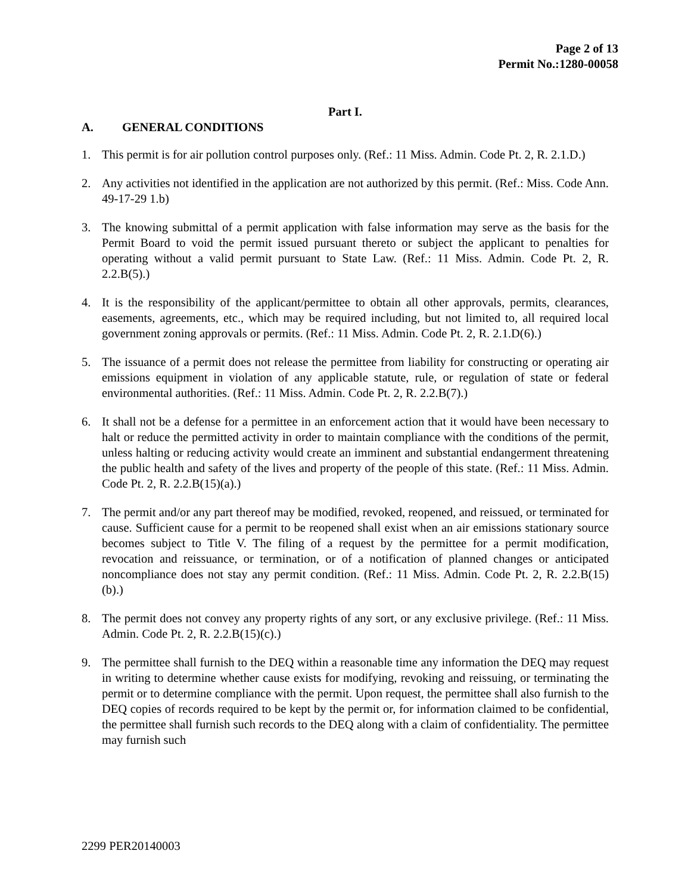Page 2 of 13
Permit No.:1280-00058
Part I.
A. GENERAL CONDITIONS
1. This permit is for air pollution control purposes only. (Ref.: 11 Miss. Admin. Code Pt. 2, R. 2.1.D.)
2. Any activities not identified in the application are not authorized by this permit. (Ref.: Miss. Code Ann. 49-17-29 1.b)
3. The knowing submittal of a permit application with false information may serve as the basis for the Permit Board to void the permit issued pursuant thereto or subject the applicant to penalties for operating without a valid permit pursuant to State Law. (Ref.: 11 Miss. Admin. Code Pt. 2, R. 2.2.B(5).)
4. It is the responsibility of the applicant/permittee to obtain all other approvals, permits, clearances, easements, agreements, etc., which may be required including, but not limited to, all required local government zoning approvals or permits. (Ref.: 11 Miss. Admin. Code Pt. 2, R. 2.1.D(6).)
5. The issuance of a permit does not release the permittee from liability for constructing or operating air emissions equipment in violation of any applicable statute, rule, or regulation of state or federal environmental authorities. (Ref.: 11 Miss. Admin. Code Pt. 2, R. 2.2.B(7).)
6. It shall not be a defense for a permittee in an enforcement action that it would have been necessary to halt or reduce the permitted activity in order to maintain compliance with the conditions of the permit, unless halting or reducing activity would create an imminent and substantial endangerment threatening the public health and safety of the lives and property of the people of this state. (Ref.: 11 Miss. Admin. Code Pt. 2, R. 2.2.B(15)(a).)
7. The permit and/or any part thereof may be modified, revoked, reopened, and reissued, or terminated for cause. Sufficient cause for a permit to be reopened shall exist when an air emissions stationary source becomes subject to Title V. The filing of a request by the permittee for a permit modification, revocation and reissuance, or termination, or of a notification of planned changes or anticipated noncompliance does not stay any permit condition. (Ref.: 11 Miss. Admin. Code Pt. 2, R. 2.2.B(15)(b).)
8. The permit does not convey any property rights of any sort, or any exclusive privilege. (Ref.: 11 Miss. Admin. Code Pt. 2, R. 2.2.B(15)(c).)
9. The permittee shall furnish to the DEQ within a reasonable time any information the DEQ may request in writing to determine whether cause exists for modifying, revoking and reissuing, or terminating the permit or to determine compliance with the permit. Upon request, the permittee shall also furnish to the DEQ copies of records required to be kept by the permit or, for information claimed to be confidential, the permittee shall furnish such records to the DEQ along with a claim of confidentiality. The permittee may furnish such
2299 PER20140003